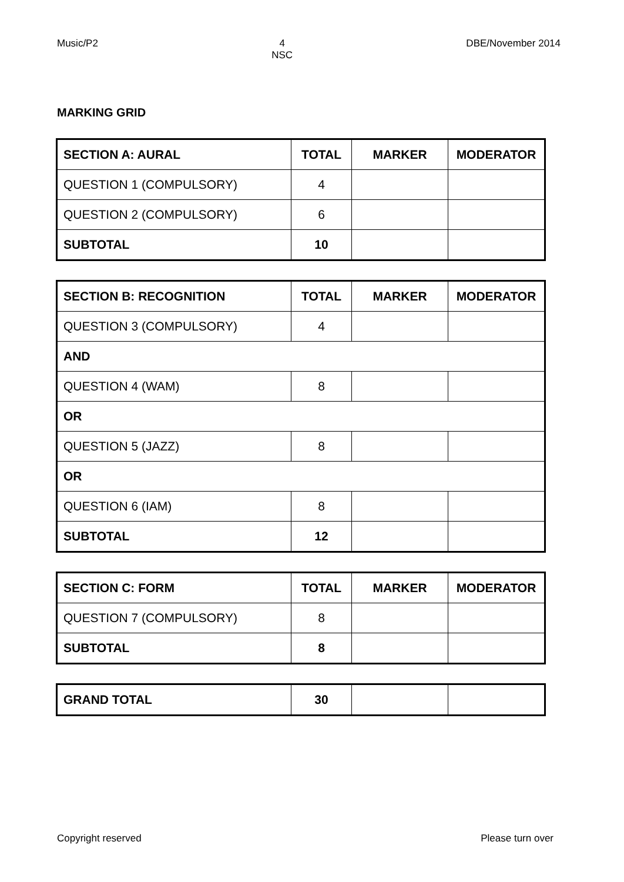Music/P2 4
NSC
DBE/November 2014
MARKING GRID
| SECTION A: AURAL | TOTAL | MARKER | MODERATOR |
| --- | --- | --- | --- |
| QUESTION 1 (COMPULSORY) | 4 | | |
| QUESTION 2 (COMPULSORY) | 6 | | |
| SUBTOTAL | 10 | | |
| SECTION B: RECOGNITION | TOTAL | MARKER | MODERATOR |
| --- | --- | --- | --- |
| QUESTION 3 (COMPULSORY) | 4 | | |
| AND | | | |
| QUESTION 4 (WAM) | 8 | | |
| OR | | | |
| QUESTION 5 (JAZZ) | 8 | | |
| OR | | | |
| QUESTION 6 (IAM) | 8 | | |
| SUBTOTAL | 12 | | |
| SECTION C: FORM | TOTAL | MARKER | MODERATOR |
| --- | --- | --- | --- |
| QUESTION 7 (COMPULSORY) | 8 | | |
| SUBTOTAL | 8 | | |
| GRAND TOTAL | 30 | | |
Copyright reserved Please turn over